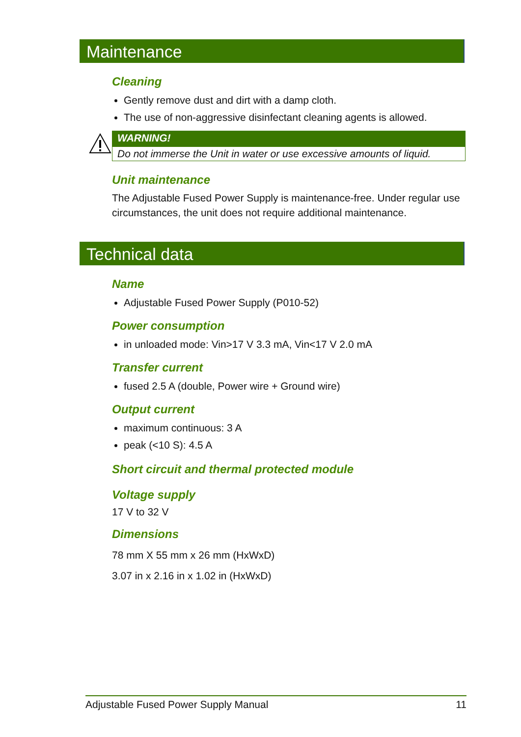Maintenance
Cleaning
Gently remove dust and dirt with a damp cloth.
The use of non-aggressive disinfectant cleaning agents is allowed.
WARNING!
Do not immerse the Unit in water or use excessive amounts of liquid.
Unit maintenance
The Adjustable Fused Power Supply is maintenance-free. Under regular use circumstances, the unit does not require additional maintenance.
Technical data
Name
Adjustable Fused Power Supply (P010-52)
Power consumption
in unloaded mode: Vin>17 V 3.3 mA, Vin<17 V 2.0 mA
Transfer current
fused 2.5 A (double, Power wire + Ground wire)
Output current
maximum continuous: 3 A
peak (<10 S): 4.5 A
Short circuit and thermal protected module
Voltage supply
17 V to 32 V
Dimensions
78 mm X 55 mm x 26 mm (HxWxD)
3.07 in x 2.16 in x 1.02 in (HxWxD)
Adjustable Fused Power Supply Manual 11